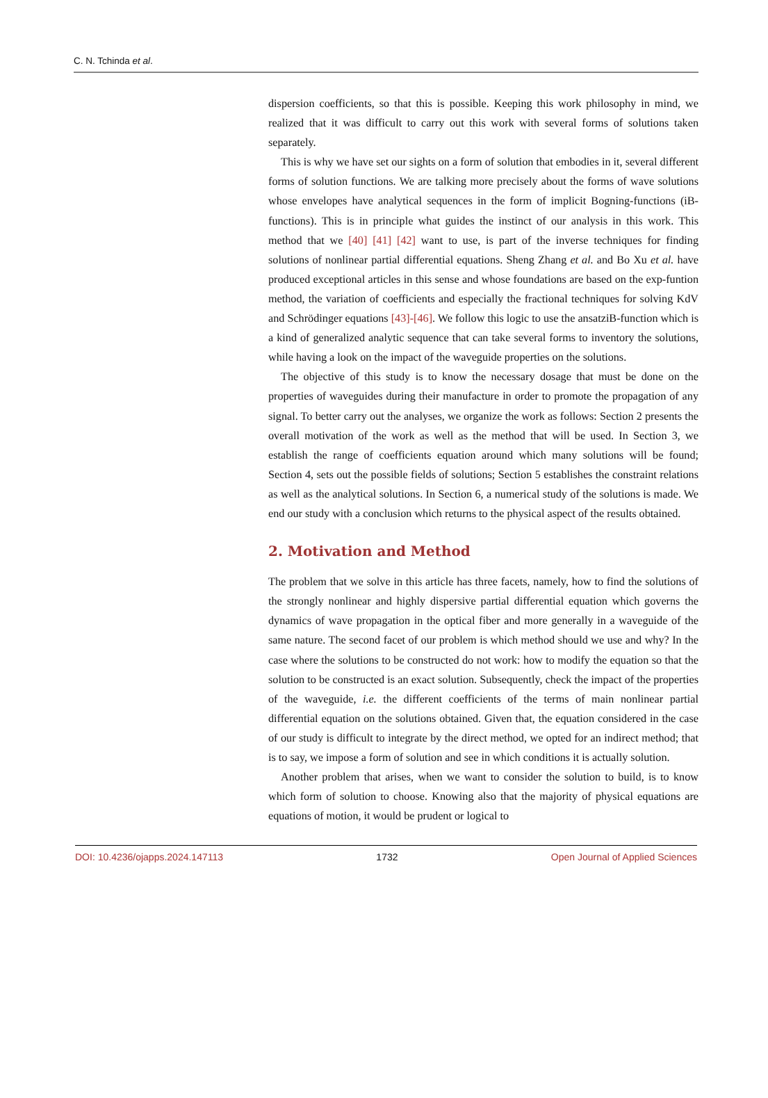C. N. Tchinda et al.
dispersion coefficients, so that this is possible. Keeping this work philosophy in mind, we realized that it was difficult to carry out this work with several forms of solutions taken separately.
This is why we have set our sights on a form of solution that embodies in it, several different forms of solution functions. We are talking more precisely about the forms of wave solutions whose envelopes have analytical sequences in the form of implicit Bogning-functions (iB-functions). This is in principle what guides the instinct of our analysis in this work. This method that we [40] [41] [42] want to use, is part of the inverse techniques for finding solutions of nonlinear partial differential equations. Sheng Zhang et al. and Bo Xu et al. have produced exceptional articles in this sense and whose foundations are based on the exp-funtion method, the variation of coefficients and especially the fractional techniques for solving KdV and Schrödinger equations [43]-[46]. We follow this logic to use the ansatziB-function which is a kind of generalized analytic sequence that can take several forms to inventory the solutions, while having a look on the impact of the waveguide properties on the solutions.
The objective of this study is to know the necessary dosage that must be done on the properties of waveguides during their manufacture in order to promote the propagation of any signal. To better carry out the analyses, we organize the work as follows: Section 2 presents the overall motivation of the work as well as the method that will be used. In Section 3, we establish the range of coefficients equation around which many solutions will be found; Section 4, sets out the possible fields of solutions; Section 5 establishes the constraint relations as well as the analytical solutions. In Section 6, a numerical study of the solutions is made. We end our study with a conclusion which returns to the physical aspect of the results obtained.
2. Motivation and Method
The problem that we solve in this article has three facets, namely, how to find the solutions of the strongly nonlinear and highly dispersive partial differential equation which governs the dynamics of wave propagation in the optical fiber and more generally in a waveguide of the same nature. The second facet of our problem is which method should we use and why? In the case where the solutions to be constructed do not work: how to modify the equation so that the solution to be constructed is an exact solution. Subsequently, check the impact of the properties of the waveguide, i.e. the different coefficients of the terms of main nonlinear partial differential equation on the solutions obtained. Given that, the equation considered in the case of our study is difficult to integrate by the direct method, we opted for an indirect method; that is to say, we impose a form of solution and see in which conditions it is actually solution.
Another problem that arises, when we want to consider the solution to build, is to know which form of solution to choose. Knowing also that the majority of physical equations are equations of motion, it would be prudent or logical to
DOI: 10.4236/ojapps.2024.147113 1732 Open Journal of Applied Sciences